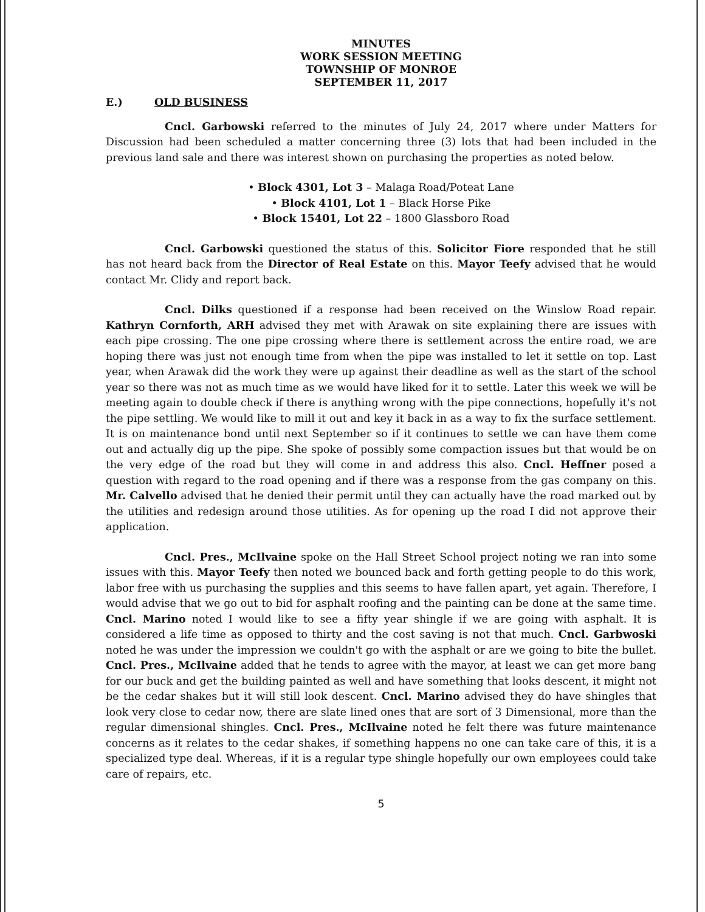MINUTES
WORK SESSION MEETING
TOWNSHIP OF MONROE
SEPTEMBER 11, 2017
E.) OLD BUSINESS
Cncl. Garbowski referred to the minutes of July 24, 2017 where under Matters for Discussion had been scheduled a matter concerning three (3) lots that had been included in the previous land sale and there was interest shown on purchasing the properties as noted below.
• Block 4301, Lot 3 – Malaga Road/Poteat Lane
• Block 4101, Lot 1 – Black Horse Pike
• Block 15401, Lot 22 – 1800 Glassboro Road
Cncl. Garbowski questioned the status of this. Solicitor Fiore responded that he still has not heard back from the Director of Real Estate on this. Mayor Teefy advised that he would contact Mr. Clidy and report back.
Cncl. Dilks questioned if a response had been received on the Winslow Road repair. Kathryn Cornforth, ARH advised they met with Arawak on site explaining there are issues with each pipe crossing. The one pipe crossing where there is settlement across the entire road, we are hoping there was just not enough time from when the pipe was installed to let it settle on top. Last year, when Arawak did the work they were up against their deadline as well as the start of the school year so there was not as much time as we would have liked for it to settle. Later this week we will be meeting again to double check if there is anything wrong with the pipe connections, hopefully it's not the pipe settling. We would like to mill it out and key it back in as a way to fix the surface settlement. It is on maintenance bond until next September so if it continues to settle we can have them come out and actually dig up the pipe. She spoke of possibly some compaction issues but that would be on the very edge of the road but they will come in and address this also. Cncl. Heffner posed a question with regard to the road opening and if there was a response from the gas company on this. Mr. Calvello advised that he denied their permit until they can actually have the road marked out by the utilities and redesign around those utilities. As for opening up the road I did not approve their application.
Cncl. Pres., McIlvaine spoke on the Hall Street School project noting we ran into some issues with this. Mayor Teefy then noted we bounced back and forth getting people to do this work, labor free with us purchasing the supplies and this seems to have fallen apart, yet again. Therefore, I would advise that we go out to bid for asphalt roofing and the painting can be done at the same time. Cncl. Marino noted I would like to see a fifty year shingle if we are going with asphalt. It is considered a life time as opposed to thirty and the cost saving is not that much. Cncl. Garbwoski noted he was under the impression we couldn't go with the asphalt or are we going to bite the bullet. Cncl. Pres., McIlvaine added that he tends to agree with the mayor, at least we can get more bang for our buck and get the building painted as well and have something that looks descent, it might not be the cedar shakes but it will still look descent. Cncl. Marino advised they do have shingles that look very close to cedar now, there are slate lined ones that are sort of 3 Dimensional, more than the regular dimensional shingles. Cncl. Pres., McIlvaine noted he felt there was future maintenance concerns as it relates to the cedar shakes, if something happens no one can take care of this, it is a specialized type deal. Whereas, if it is a regular type shingle hopefully our own employees could take care of repairs, etc.
5